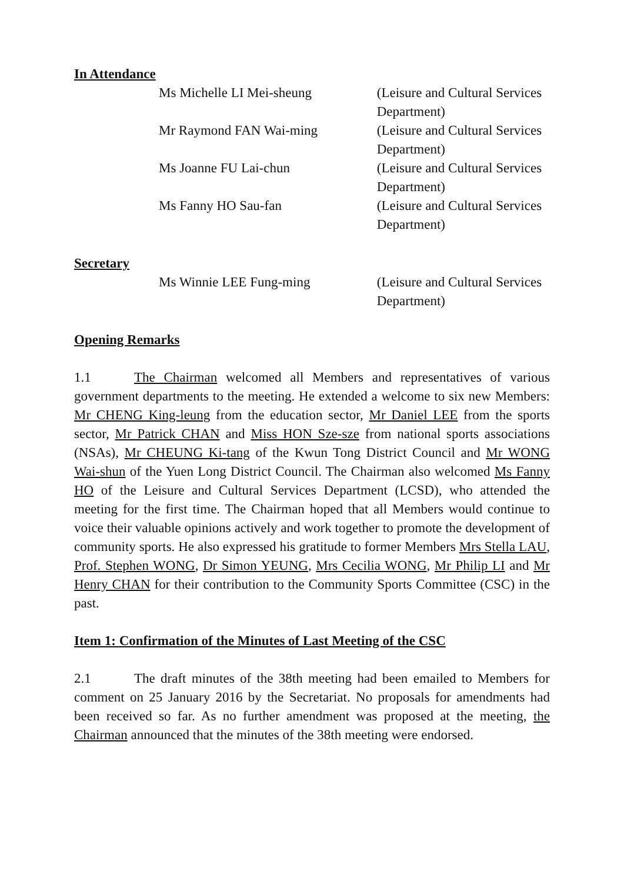In Attendance
Ms Michelle LI Mei-sheung (Leisure and Cultural Services Department)
Mr Raymond FAN Wai-ming (Leisure and Cultural Services Department)
Ms Joanne FU Lai-chun (Leisure and Cultural Services Department)
Ms Fanny HO Sau-fan (Leisure and Cultural Services Department)
Secretary
Ms Winnie LEE Fung-ming (Leisure and Cultural Services Department)
Opening Remarks
1.1 The Chairman welcomed all Members and representatives of various government departments to the meeting. He extended a welcome to six new Members: Mr CHENG King-leung from the education sector, Mr Daniel LEE from the sports sector, Mr Patrick CHAN and Miss HON Sze-sze from national sports associations (NSAs), Mr CHEUNG Ki-tang of the Kwun Tong District Council and Mr WONG Wai-shun of the Yuen Long District Council. The Chairman also welcomed Ms Fanny HO of the Leisure and Cultural Services Department (LCSD), who attended the meeting for the first time. The Chairman hoped that all Members would continue to voice their valuable opinions actively and work together to promote the development of community sports. He also expressed his gratitude to former Members Mrs Stella LAU, Prof. Stephen WONG, Dr Simon YEUNG, Mrs Cecilia WONG, Mr Philip LI and Mr Henry CHAN for their contribution to the Community Sports Committee (CSC) in the past.
Item 1: Confirmation of the Minutes of Last Meeting of the CSC
2.1 The draft minutes of the 38th meeting had been emailed to Members for comment on 25 January 2016 by the Secretariat. No proposals for amendments had been received so far. As no further amendment was proposed at the meeting, the Chairman announced that the minutes of the 38th meeting were endorsed.